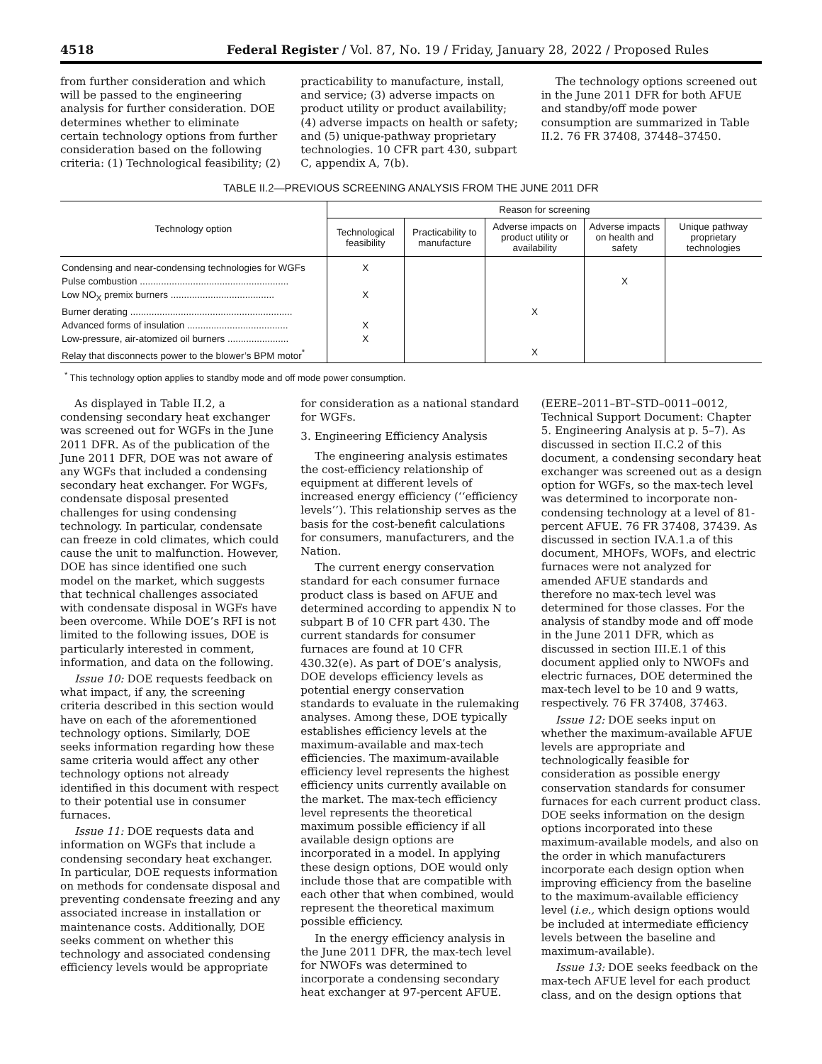4518 Federal Register / Vol. 87, No. 19 / Friday, January 28, 2022 / Proposed Rules
from further consideration and which will be passed to the engineering analysis for further consideration. DOE determines whether to eliminate certain technology options from further consideration based on the following criteria: (1) Technological feasibility; (2)
practicability to manufacture, install, and service; (3) adverse impacts on product utility or product availability; (4) adverse impacts on health or safety; and (5) unique-pathway proprietary technologies. 10 CFR part 430, subpart C, appendix A, 7(b).
The technology options screened out in the June 2011 DFR for both AFUE and standby/off mode power consumption are summarized in Table II.2. 76 FR 37408, 37448–37450.
TABLE II.2—PREVIOUS SCREENING ANALYSIS FROM THE JUNE 2011 DFR
| Technology option | Reason for screening | | | | |
| --- | --- | --- | --- | --- | --- |
| | Technological feasibility | Practicability to manufacture | Adverse impacts on product utility or availability | Adverse impacts on health and safety | Unique pathway proprietary technologies |
| Condensing and near-condensing technologies for WGFs | X | | | | |
| Pulse combustion ........................................................ | | | | X | |
| Low NO<sub>X</sub> premix burners ....................................... | X | | | | |
| Burner derating ............................................................. | | | X | | |
| Advanced forms of insulation ...................................... | X | | | | |
| Low-pressure, air-atomized oil burners ....................... | X | | | | |
| Relay that disconnects power to the blower’s BPM motor<sup>*</sup> | | | X | | |
<sup>*</sup> This technology option applies to standby mode and off mode power consumption.
As displayed in Table II.2, a condensing secondary heat exchanger was screened out for WGFs in the June 2011 DFR. As of the publication of the June 2011 DFR, DOE was not aware of any WGFs that included a condensing secondary heat exchanger. For WGFs, condensate disposal presented challenges for using condensing technology. In particular, condensate can freeze in cold climates, which could cause the unit to malfunction. However, DOE has since identified one such model on the market, which suggests that technical challenges associated with condensate disposal in WGFs have been overcome. While DOE’s RFI is not limited to the following issues, DOE is particularly interested in comment, information, and data on the following.
Issue 10: DOE requests feedback on what impact, if any, the screening criteria described in this section would have on each of the aforementioned technology options. Similarly, DOE seeks information regarding how these same criteria would affect any other technology options not already identified in this document with respect to their potential use in consumer furnaces.
Issue 11: DOE requests data and information on WGFs that include a condensing secondary heat exchanger. In particular, DOE requests information on methods for condensate disposal and preventing condensate freezing and any associated increase in installation or maintenance costs. Additionally, DOE seeks comment on whether this technology and associated condensing efficiency levels would be appropriate
for consideration as a national standard for WGFs.
3. Engineering Efficiency Analysis
The engineering analysis estimates the cost-efficiency relationship of equipment at different levels of increased energy efficiency (‘‘efficiency levels’’). This relationship serves as the basis for the cost-benefit calculations for consumers, manufacturers, and the Nation.
The current energy conservation standard for each consumer furnace product class is based on AFUE and determined according to appendix N to subpart B of 10 CFR part 430. The current standards for consumer furnaces are found at 10 CFR 430.32(e). As part of DOE’s analysis, DOE develops efficiency levels as potential energy conservation standards to evaluate in the rulemaking analyses. Among these, DOE typically establishes efficiency levels at the maximum-available and max-tech efficiencies. The maximum-available efficiency level represents the highest efficiency units currently available on the market. The max-tech efficiency level represents the theoretical maximum possible efficiency if all available design options are incorporated in a model. In applying these design options, DOE would only include those that are compatible with each other that when combined, would represent the theoretical maximum possible efficiency.
In the energy efficiency analysis in the June 2011 DFR, the max-tech level for NWOFs was determined to incorporate a condensing secondary heat exchanger at 97-percent AFUE.
(EERE–2011–BT–STD–0011–0012, Technical Support Document: Chapter 5. Engineering Analysis at p. 5–7). As discussed in section II.C.2 of this document, a condensing secondary heat exchanger was screened out as a design option for WGFs, so the max-tech level was determined to incorporate non-condensing technology at a level of 81-percent AFUE. 76 FR 37408, 37439. As discussed in section IV.A.1.a of this document, MHOFs, WOFs, and electric furnaces were not analyzed for amended AFUE standards and therefore no max-tech level was determined for those classes. For the analysis of standby mode and off mode in the June 2011 DFR, which as discussed in section III.E.1 of this document applied only to NWOFs and electric furnaces, DOE determined the max-tech level to be 10 and 9 watts, respectively. 76 FR 37408, 37463.
Issue 12: DOE seeks input on whether the maximum-available AFUE levels are appropriate and technologically feasible for consideration as possible energy conservation standards for consumer furnaces for each current product class. DOE seeks information on the design options incorporated into these maximum-available models, and also on the order in which manufacturers incorporate each design option when improving efficiency from the baseline to the maximum-available efficiency level (i.e., which design options would be included at intermediate efficiency levels between the baseline and maximum-available).
Issue 13: DOE seeks feedback on the max-tech AFUE level for each product class, and on the design options that